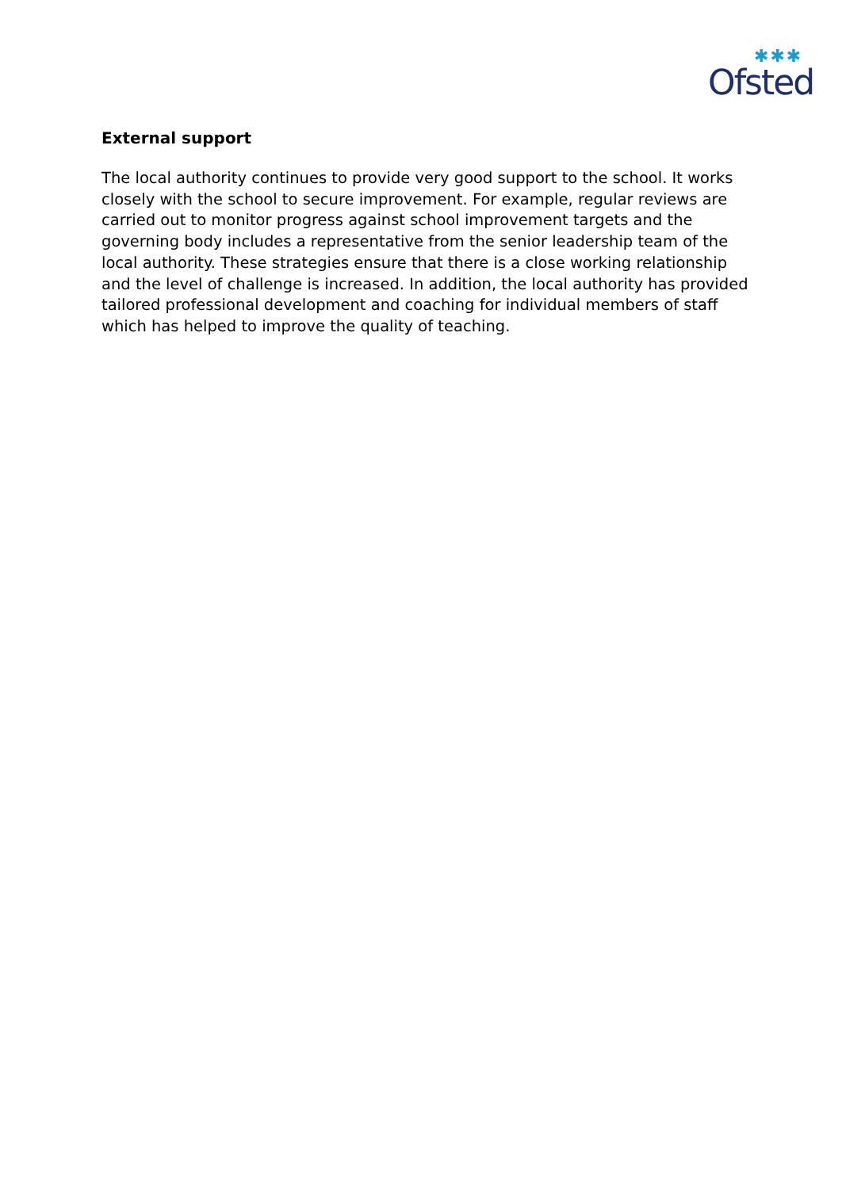✱✱✱
Ofsted
External support
The local authority continues to provide very good support to the school. It works closely with the school to secure improvement. For example, regular reviews are carried out to monitor progress against school improvement targets and the governing body includes a representative from the senior leadership team of the local authority. These strategies ensure that there is a close working relationship and the level of challenge is increased. In addition, the local authority has provided tailored professional development and coaching for individual members of staff which has helped to improve the quality of teaching.